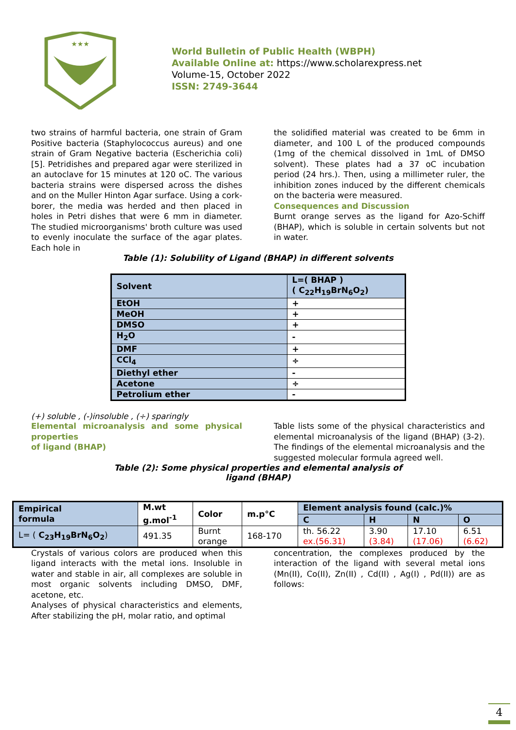★★★
World Bulletin of Public Health (WBPH)
Available Online at: https://www.scholarexpress.net
Volume-15, October 2022
ISSN: 2749-3644
two strains of harmful bacteria, one strain of Gram Positive bacteria (Staphylococcus aureus) and one strain of Gram Negative bacteria (Escherichia coli)[5]. Petridishes and prepared agar were sterilized in an autoclave for 15 minutes at 120 oC. The various bacteria strains were dispersed across the dishes and on the Muller Hinton Agar surface. Using a cork-borer, the media was herded and then placed in holes in Petri dishes that were 6 mm in diameter. The studied microorganisms' broth culture was used to evenly inoculate the surface of the agar plates. Each hole in
the solidified material was created to be 6mm in diameter, and 100 L of the produced compounds (1mg of the chemical dissolved in 1mL of DMSO solvent). These plates had a 37 oC incubation period (24 hrs.). Then, using a millimeter ruler, the inhibition zones induced by the different chemicals on the bacteria were measured.
Consequences and Discussion
Burnt orange serves as the ligand for Azo-Schiff (BHAP), which is soluble in certain solvents but not in water.
Table (1): Solubility of Ligand (BHAP) in different solvents
| Solvent | L=( BHAP ) ( C<sub>22</sub>H<sub>19</sub>BrN<sub>6</sub>O<sub>2</sub>) |
| EtOH | + |
| MeOH | + |
| DMSO | + |
| H<sub>2</sub>O | - |
| DMF | + |
| CCl<sub>4</sub> | ÷ |
| Diethyl ether | - |
| Acetone | ÷ |
| Petrolium ether | - |
(+) soluble , (-)insoluble , (÷) sparingly
Elemental microanalysis and some physical properties
of ligand (BHAP)
Table lists some of the physical characteristics and elemental microanalysis of the ligand (BHAP) (3-2). The findings of the elemental microanalysis and the suggested molecular formula agreed well.
Table (2): Some physical properties and elemental analysis of
ligand (BHAP)
| Empirical formula | M.wt g.mol<sup>-1</sup> | Color | m.p°C | Element analysis found (calc.)% | | | |
| | | | | C | H | N | O |
| L= ( C<sub>23</sub>H<sub>19</sub>BrN<sub>6</sub>O<sub>2</sub> ) | 491.35 | Burnt orange | 168-170 | th. 56.22 ex.(56.31) | 3.90 (3.84) | 17.10 (17.06) | 6.51 (6.62) |
Crystals of various colors are produced when this ligand interacts with the metal ions. Insoluble in water and stable in air, all complexes are soluble in most organic solvents including DMSO, DMF, acetone, etc.
Analyses of physical characteristics and elements, After stabilizing the pH, molar ratio, and optimal
concentration, the complexes produced by the interaction of the ligand with several metal ions (Mn(II), Co(II), Zn(II) , Cd(II) , Ag(I) , Pd(II)) are as follows:
4